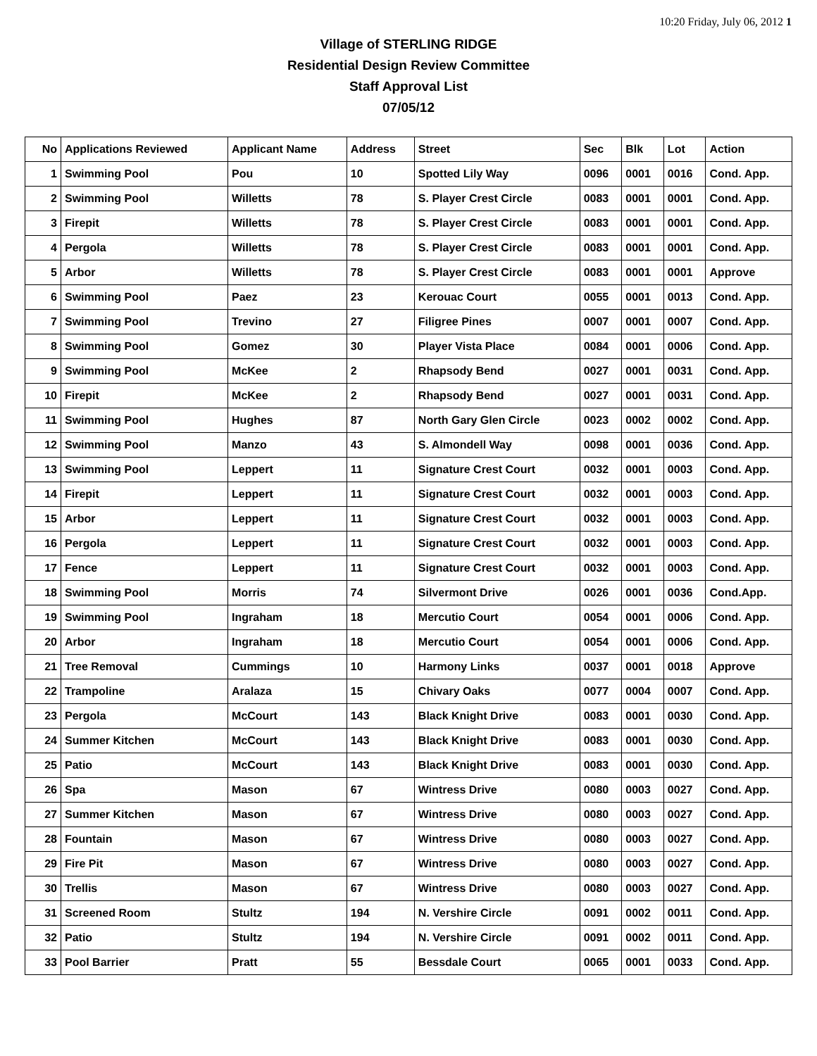10:20 Friday, July 06, 2012 1
Village of STERLING RIDGE
Residential Design Review Committee
Staff Approval List
07/05/12
| No | Applications Reviewed | Applicant Name | Address | Street | Sec | Blk | Lot | Action |
| --- | --- | --- | --- | --- | --- | --- | --- | --- |
| 1 | Swimming Pool | Pou | 10 | Spotted Lily Way | 0096 | 0001 | 0016 | Cond. App. |
| 2 | Swimming Pool | Willetts | 78 | S. Player Crest Circle | 0083 | 0001 | 0001 | Cond. App. |
| 3 | Firepit | Willetts | 78 | S. Player Crest Circle | 0083 | 0001 | 0001 | Cond. App. |
| 4 | Pergola | Willetts | 78 | S. Player Crest Circle | 0083 | 0001 | 0001 | Cond. App. |
| 5 | Arbor | Willetts | 78 | S. Player Crest Circle | 0083 | 0001 | 0001 | Approve |
| 6 | Swimming Pool | Paez | 23 | Kerouac Court | 0055 | 0001 | 0013 | Cond. App. |
| 7 | Swimming Pool | Trevino | 27 | Filigree Pines | 0007 | 0001 | 0007 | Cond. App. |
| 8 | Swimming Pool | Gomez | 30 | Player Vista Place | 0084 | 0001 | 0006 | Cond. App. |
| 9 | Swimming Pool | McKee | 2 | Rhapsody Bend | 0027 | 0001 | 0031 | Cond. App. |
| 10 | Firepit | McKee | 2 | Rhapsody Bend | 0027 | 0001 | 0031 | Cond. App. |
| 11 | Swimming Pool | Hughes | 87 | North Gary Glen Circle | 0023 | 0002 | 0002 | Cond. App. |
| 12 | Swimming Pool | Manzo | 43 | S. Almondell Way | 0098 | 0001 | 0036 | Cond. App. |
| 13 | Swimming Pool | Leppert | 11 | Signature Crest Court | 0032 | 0001 | 0003 | Cond. App. |
| 14 | Firepit | Leppert | 11 | Signature Crest Court | 0032 | 0001 | 0003 | Cond. App. |
| 15 | Arbor | Leppert | 11 | Signature Crest Court | 0032 | 0001 | 0003 | Cond. App. |
| 16 | Pergola | Leppert | 11 | Signature Crest Court | 0032 | 0001 | 0003 | Cond. App. |
| 17 | Fence | Leppert | 11 | Signature Crest Court | 0032 | 0001 | 0003 | Cond. App. |
| 18 | Swimming Pool | Morris | 74 | Silvermont Drive | 0026 | 0001 | 0036 | Cond.App. |
| 19 | Swimming Pool | Ingraham | 18 | Mercutio Court | 0054 | 0001 | 0006 | Cond. App. |
| 20 | Arbor | Ingraham | 18 | Mercutio Court | 0054 | 0001 | 0006 | Cond. App. |
| 21 | Tree Removal | Cummings | 10 | Harmony Links | 0037 | 0001 | 0018 | Approve |
| 22 | Trampoline | Aralaza | 15 | Chivary Oaks | 0077 | 0004 | 0007 | Cond. App. |
| 23 | Pergola | McCourt | 143 | Black Knight Drive | 0083 | 0001 | 0030 | Cond. App. |
| 24 | Summer Kitchen | McCourt | 143 | Black Knight Drive | 0083 | 0001 | 0030 | Cond. App. |
| 25 | Patio | McCourt | 143 | Black Knight Drive | 0083 | 0001 | 0030 | Cond. App. |
| 26 | Spa | Mason | 67 | Wintress Drive | 0080 | 0003 | 0027 | Cond. App. |
| 27 | Summer Kitchen | Mason | 67 | Wintress Drive | 0080 | 0003 | 0027 | Cond. App. |
| 28 | Fountain | Mason | 67 | Wintress Drive | 0080 | 0003 | 0027 | Cond. App. |
| 29 | Fire Pit | Mason | 67 | Wintress Drive | 0080 | 0003 | 0027 | Cond. App. |
| 30 | Trellis | Mason | 67 | Wintress Drive | 0080 | 0003 | 0027 | Cond. App. |
| 31 | Screened Room | Stultz | 194 | N. Vershire Circle | 0091 | 0002 | 0011 | Cond. App. |
| 32 | Patio | Stultz | 194 | N. Vershire Circle | 0091 | 0002 | 0011 | Cond. App. |
| 33 | Pool Barrier | Pratt | 55 | Bessdale Court | 0065 | 0001 | 0033 | Cond. App. |